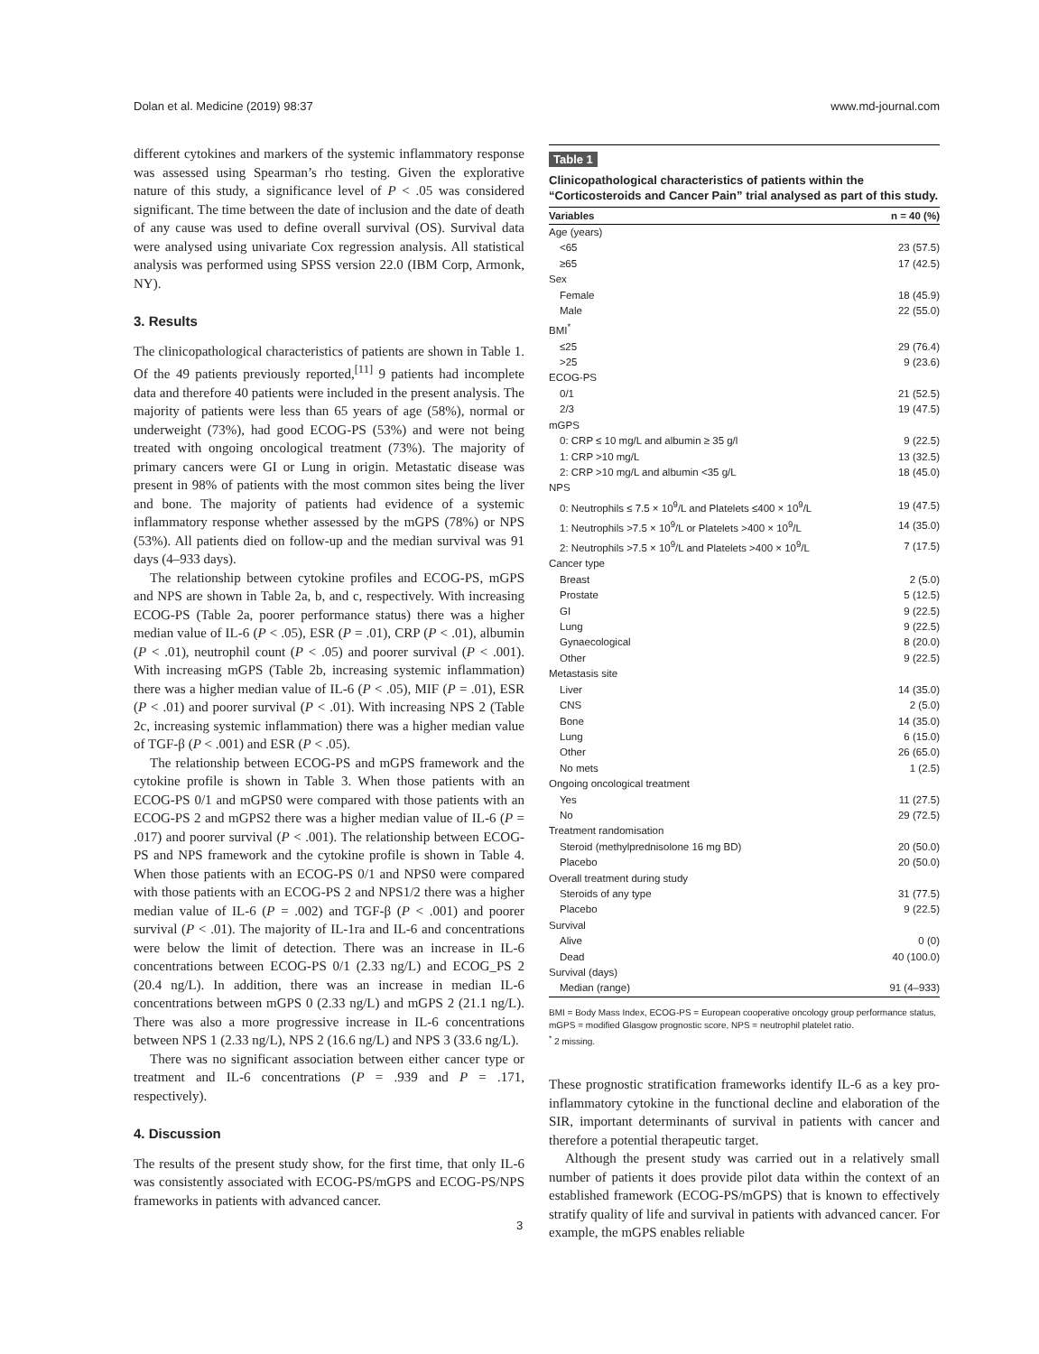Dolan et al. Medicine (2019) 98:37 www.md-journal.com
different cytokines and markers of the systemic inflammatory response was assessed using Spearman’s rho testing. Given the explorative nature of this study, a significance level of P < .05 was considered significant. The time between the date of inclusion and the date of death of any cause was used to define overall survival (OS). Survival data were analysed using univariate Cox regression analysis. All statistical analysis was performed using SPSS version 22.0 (IBM Corp, Armonk, NY).
3. Results
The clinicopathological characteristics of patients are shown in Table 1. Of the 49 patients previously reported,<sup>[11]</sup> 9 patients had incomplete data and therefore 40 patients were included in the present analysis. The majority of patients were less than 65 years of age (58%), normal or underweight (73%), had good ECOG-PS (53%) and were not being treated with ongoing oncological treatment (73%). The majority of primary cancers were GI or Lung in origin. Metastatic disease was present in 98% of patients with the most common sites being the liver and bone. The majority of patients had evidence of a systemic inflammatory response whether assessed by the mGPS (78%) or NPS (53%). All patients died on follow-up and the median survival was 91 days (4–933 days).
The relationship between cytokine profiles and ECOG-PS, mGPS and NPS are shown in Table 2a, b, and c, respectively. With increasing ECOG-PS (Table 2a, poorer performance status) there was a higher median value of IL-6 (P < .05), ESR (P = .01), CRP (P < .01), albumin (P < .01), neutrophil count (P < .05) and poorer survival (P < .001). With increasing mGPS (Table 2b, increasing systemic inflammation) there was a higher median value of IL-6 (P < .05), MIF (P = .01), ESR (P < .01) and poorer survival (P < .01). With increasing NPS 2 (Table 2c, increasing systemic inflammation) there was a higher median value of TGF-β (P < .001) and ESR (P < .05).
The relationship between ECOG-PS and mGPS framework and the cytokine profile is shown in Table 3. When those patients with an ECOG-PS 0/1 and mGPS0 were compared with those patients with an ECOG-PS 2 and mGPS2 there was a higher median value of IL-6 (P = .017) and poorer survival (P < .001). The relationship between ECOG-PS and NPS framework and the cytokine profile is shown in Table 4. When those patients with an ECOG-PS 0/1 and NPS0 were compared with those patients with an ECOG-PS 2 and NPS1/2 there was a higher median value of IL-6 (P = .002) and TGF-β (P < .001) and poorer survival (P < .01). The majority of IL-1ra and IL-6 and concentrations were below the limit of detection. There was an increase in IL-6 concentrations between ECOG-PS 0/1 (2.33 ng/L) and ECOG_PS 2 (20.4 ng/L). In addition, there was an increase in median IL-6 concentrations between mGPS 0 (2.33 ng/L) and mGPS 2 (21.1 ng/L). There was also a more progressive increase in IL-6 concentrations between NPS 1 (2.33 ng/L), NPS 2 (16.6 ng/L) and NPS 3 (33.6 ng/L).
There was no significant association between either cancer type or treatment and IL-6 concentrations (P = .939 and P = .171, respectively).
4. Discussion
The results of the present study show, for the first time, that only IL-6 was consistently associated with ECOG-PS/mGPS and ECOG-PS/NPS frameworks in patients with advanced cancer.
Table 1
Clinicopathological characteristics of patients within the “Corticosteroids and Cancer Pain” trial analysed as part of this study.
| Variables | n = 40 (%) |
| --- | --- |
| Age (years) | |
| <65 | 23 (57.5) |
| ≥65 | 17 (42.5) |
| Sex | |
| Female | 18 (45.9) |
| Male | 22 (55.0) |
| BMI<sup>*</sup> | |
| ≤25 | 29 (76.4) |
| >25 | 9 (23.6) |
| ECOG-PS | |
| 0/1 | 21 (52.5) |
| 2/3 | 19 (47.5) |
| mGPS | |
| 0: CRP ≤ 10 mg/L and albumin ≥ 35 g/l | 9 (22.5) |
| 1: CRP >10 mg/L | 13 (32.5) |
| 2: CRP >10 mg/L and albumin <35 g/L | 18 (45.0) |
| NPS | |
| 0: Neutrophils ≤ 7.5 × 10<sup>9</sup>/L and Platelets ≤400 × 10<sup>9</sup>/L | 19 (47.5) |
| 1: Neutrophils >7.5 × 10<sup>9</sup>/L or Platelets >400 × 10<sup>9</sup>/L | 14 (35.0) |
| 2: Neutrophils >7.5 × 10<sup>9</sup>/L and Platelets >400 × 10<sup>9</sup>/L | 7 (17.5) |
| Cancer type | |
| Breast | 2 (5.0) |
| Prostate | 5 (12.5) |
| GI | 9 (22.5) |
| Lung | 9 (22.5) |
| Gynaecological | 8 (20.0) |
| Other | 9 (22.5) |
| Metastasis site | |
| Liver | 14 (35.0) |
| CNS | 2 (5.0) |
| Bone | 14 (35.0) |
| Lung | 6 (15.0) |
| Other | 26 (65.0) |
| No mets | 1 (2.5) |
| Ongoing oncological treatment | |
| Yes | 11 (27.5) |
| No | 29 (72.5) |
| Treatment randomisation | |
| Steroid (methylprednisolone 16 mg BD) | 20 (50.0) |
| Placebo | 20 (50.0) |
| Overall treatment during study | |
| Steroids of any type | 31 (77.5) |
| Placebo | 9 (22.5) |
| Survival | |
| Alive | 0 (0) |
| Dead | 40 (100.0) |
| Survival (days) | |
| Median (range) | 91 (4–933) |
BMI = Body Mass Index, ECOG-PS = European cooperative oncology group performance status, mGPS = modified Glasgow prognostic score, NPS = neutrophil platelet ratio.
<sup>*</sup> 2 missing.
These prognostic stratification frameworks identify IL-6 as a key pro-inflammatory cytokine in the functional decline and elaboration of the SIR, important determinants of survival in patients with cancer and therefore a potential therapeutic target.
Although the present study was carried out in a relatively small number of patients it does provide pilot data within the context of an established framework (ECOG-PS/mGPS) that is known to effectively stratify quality of life and survival in patients with advanced cancer. For example, the mGPS enables reliable
3